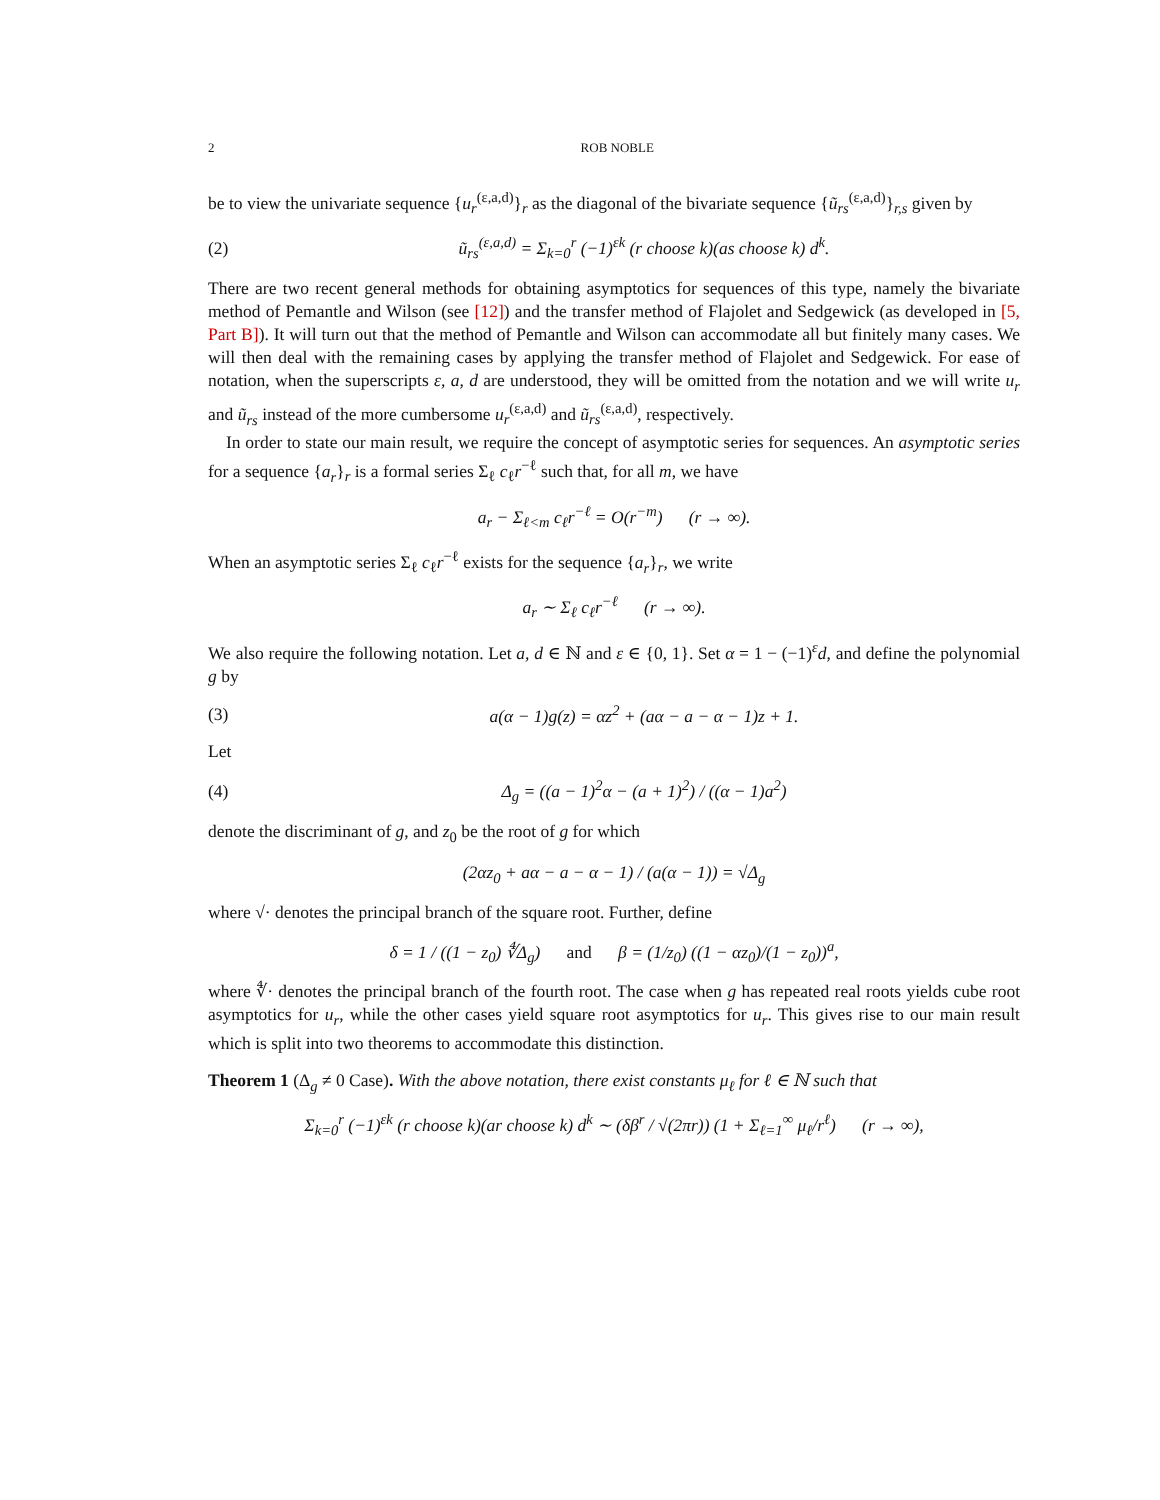2 ROB NOBLE
be to view the univariate sequence {u<sub>r</sub><sup>(ε,a,d)</sup>}<sub>r</sub> as the diagonal of the bivariate sequence {ũ<sub>rs</sub><sup>(ε,a,d)</sup>}<sub>r,s</sub> given by
(2) ũ<sub>rs</sub><sup>(ε,a,d)</sup> = Σ<sub>k=0</sub><sup>r</sup> (−1)<sup>εk</sup> (r choose k)(as choose k) d<sup>k</sup>.
There are two recent general methods for obtaining asymptotics for sequences of this type, namely the bivariate method of Pemantle and Wilson (see [12]) and the transfer method of Flajolet and Sedgewick (as developed in [5, Part B]). It will turn out that the method of Pemantle and Wilson can accommodate all but finitely many cases. We will then deal with the remaining cases by applying the transfer method of Flajolet and Sedgewick. For ease of notation, when the superscripts ε, a, d are understood, they will be omitted from the notation and we will write u<sub>r</sub> and ũ<sub>rs</sub> instead of the more cumbersome u<sub>r</sub><sup>(ε,a,d)</sup> and ũ<sub>rs</sub><sup>(ε,a,d)</sup>, respectively.
In order to state our main result, we require the concept of asymptotic series for sequences. An asymptotic series for a sequence {a<sub>r</sub>}<sub>r</sub> is a formal series Σ<sub>ℓ</sub> c<sub>ℓ</sub>r<sup>−ℓ</sup> such that, for all m, we have
a<sub>r</sub> − Σ<sub>ℓ<m</sub> c<sub>ℓ</sub>r<sup>−ℓ</sup> = O(r<sup>−m</sup>) (r → ∞).
When an asymptotic series Σ<sub>ℓ</sub> c<sub>ℓ</sub>r<sup>−ℓ</sup> exists for the sequence {a<sub>r</sub>}<sub>r</sub>, we write
a<sub>r</sub> ∼ Σ<sub>ℓ</sub> c<sub>ℓ</sub>r<sup>−ℓ</sup> (r → ∞).
We also require the following notation. Let a, d ∈ ℕ and ε ∈ {0, 1}. Set α = 1 − (−1)<sup>ε</sup>d, and define the polynomial g by
(3) a(α − 1)g(z) = αz<sup>2</sup> + (aα − a − α − 1)z + 1.
Let
(4) Δ<sub>g</sub> = ((a − 1)<sup>2</sup>α − (a + 1)<sup>2</sup>) / ((α − 1)a<sup>2</sup>)
denote the discriminant of g, and z<sub>0</sub> be the root of g for which
(2αz<sub>0</sub> + aα − a − α − 1) / (a(α − 1)) = √Δ<sub>g</sub>
where √· denotes the principal branch of the square root. Further, define
δ = 1 / ((1 − z<sub>0</sub>) ∜Δ<sub>g</sub>) and β = (1/z<sub>0</sub>) ((1 − αz<sub>0</sub>)/(1 − z<sub>0</sub>))<sup>a</sup>,
where ∜· denotes the principal branch of the fourth root. The case when g has repeated real roots yields cube root asymptotics for u<sub>r</sub>, while the other cases yield square root asymptotics for u<sub>r</sub>. This gives rise to our main result which is split into two theorems to accommodate this distinction.
Theorem 1 (Δ<sub>g</sub> ≠ 0 Case). With the above notation, there exist constants μ<sub>ℓ</sub> for ℓ ∈ ℕ such that
Σ<sub>k=0</sub><sup>r</sup> (−1)<sup>εk</sup> (r choose k)(ar choose k) d<sup>k</sup> ∼ (δβ<sup>r</sup> / √(2πr)) (1 + Σ<sub>ℓ=1</sub><sup>∞</sup> μ<sub>ℓ</sub>/r<sup>ℓ</sup>) (r → ∞),